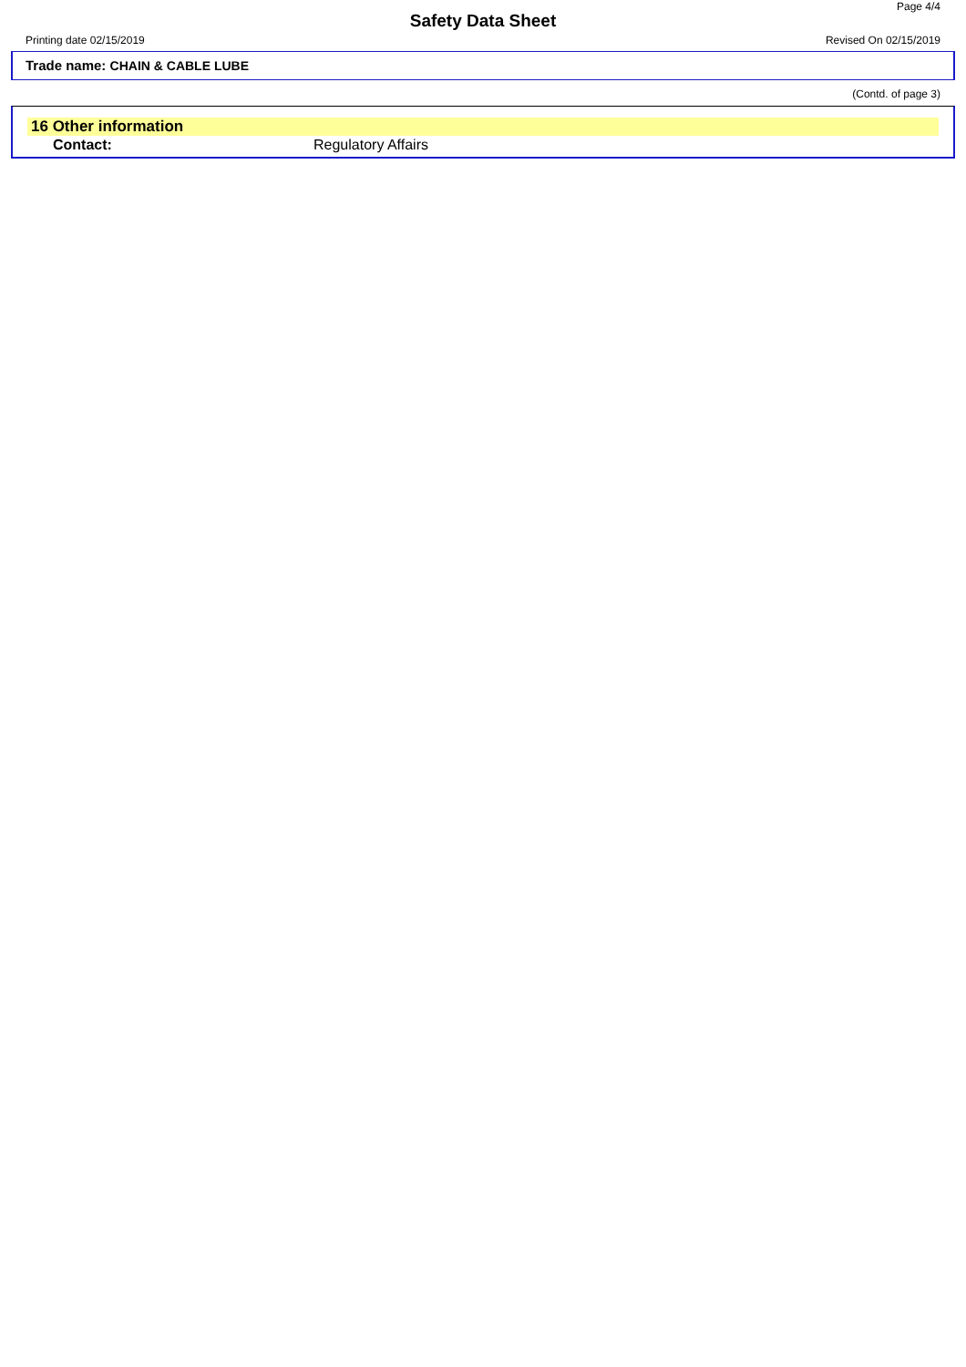Page 4/4
Safety Data Sheet
Printing date 02/15/2019 Revised On 02/15/2019
Trade name: CHAIN & CABLE LUBE
(Contd. of page 3)
16 Other information
Contact: Regulatory Affairs